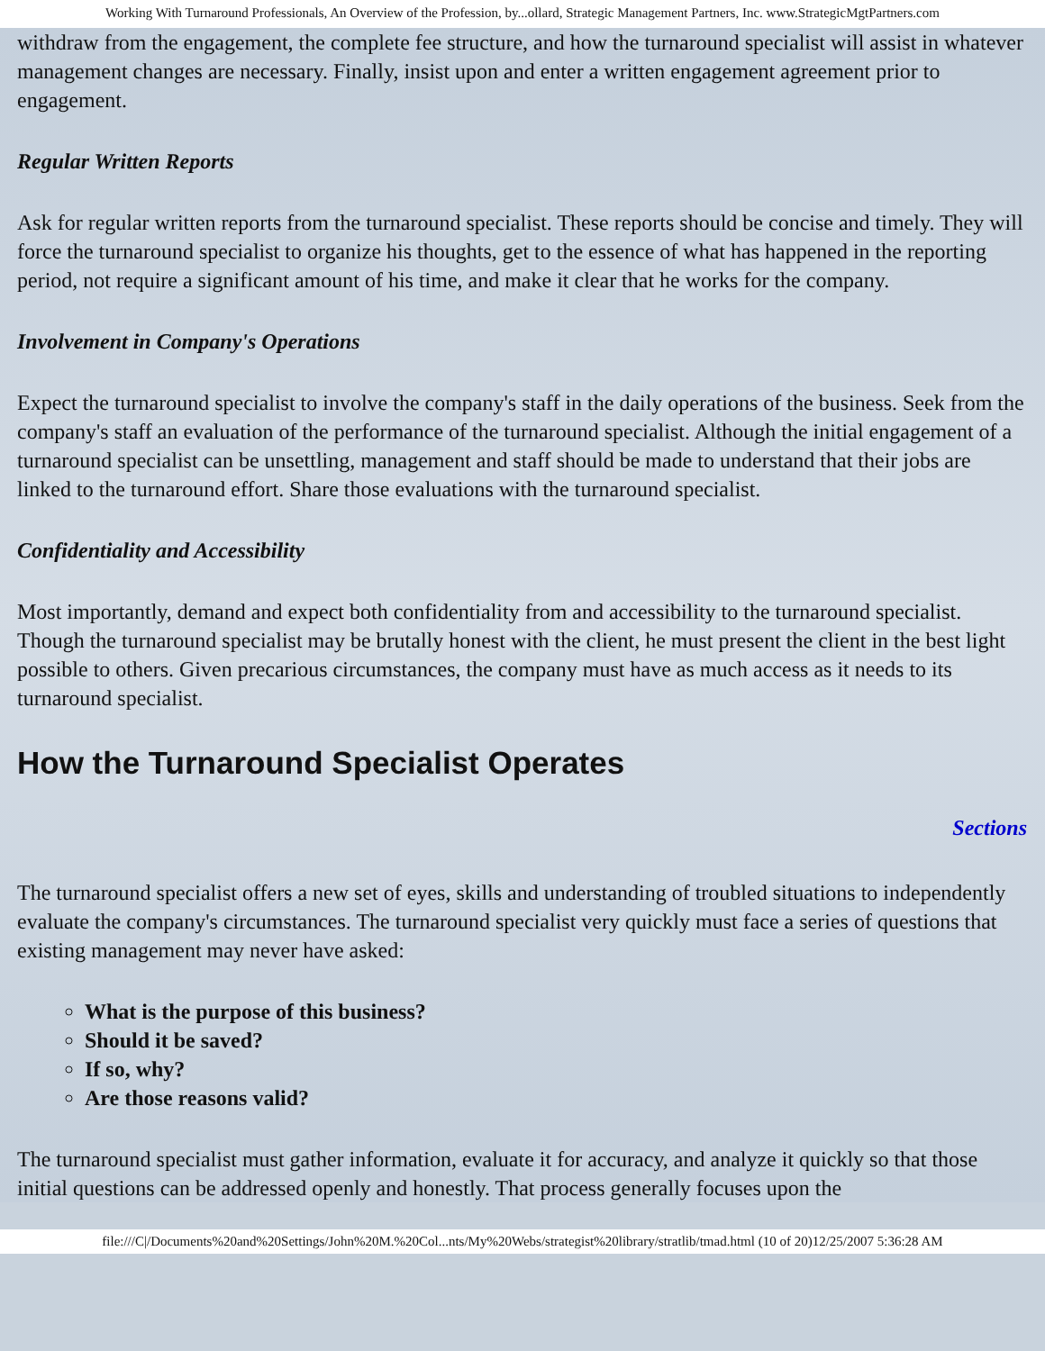Working With Turnaround Professionals, An Overview of the Profession, by...ollard, Strategic Management Partners, Inc. www.StrategicMgtPartners.com
withdraw from the engagement, the complete fee structure, and how the turnaround specialist will assist in whatever management changes are necessary. Finally, insist upon and enter a written engagement agreement prior to engagement.
Regular Written Reports
Ask for regular written reports from the turnaround specialist. These reports should be concise and timely. They will force the turnaround specialist to organize his thoughts, get to the essence of what has happened in the reporting period, not require a significant amount of his time, and make it clear that he works for the company.
Involvement in Company's Operations
Expect the turnaround specialist to involve the company's staff in the daily operations of the business. Seek from the company's staff an evaluation of the performance of the turnaround specialist. Although the initial engagement of a turnaround specialist can be unsettling, management and staff should be made to understand that their jobs are linked to the turnaround effort. Share those evaluations with the turnaround specialist.
Confidentiality and Accessibility
Most importantly, demand and expect both confidentiality from and accessibility to the turnaround specialist. Though the turnaround specialist may be brutally honest with the client, he must present the client in the best light possible to others. Given precarious circumstances, the company must have as much access as it needs to its turnaround specialist.
How the Turnaround Specialist Operates
Sections
The turnaround specialist offers a new set of eyes, skills and understanding of troubled situations to independently evaluate the company's circumstances. The turnaround specialist very quickly must face a series of questions that existing management may never have asked:
What is the purpose of this business?
Should it be saved?
If so, why?
Are those reasons valid?
The turnaround specialist must gather information, evaluate it for accuracy, and analyze it quickly so that those initial questions can be addressed openly and honestly. That process generally focuses upon the
file:///C|/Documents%20and%20Settings/John%20M.%20Col...nts/My%20Webs/strategist%20library/stratlib/tmad.html (10 of 20)12/25/2007 5:36:28 AM